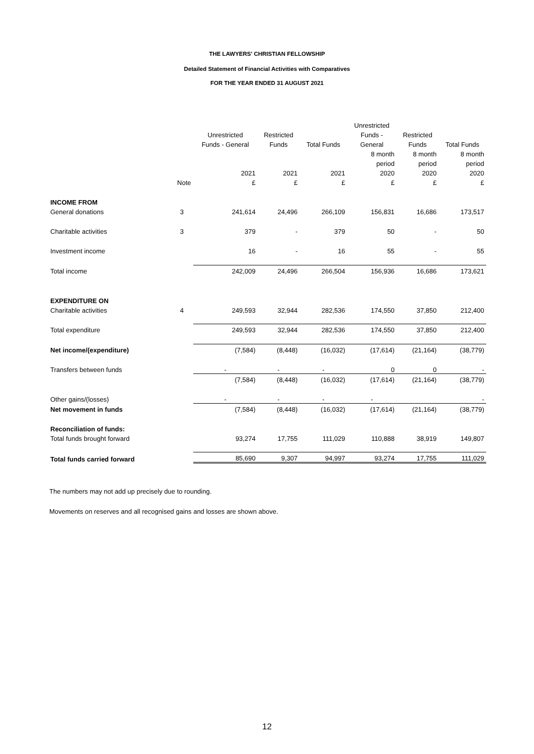THE LAWYERS' CHRISTIAN FELLOWSHIP
Detailed Statement of Financial Activities with Comparatives
FOR THE YEAR ENDED 31 AUGUST 2021
| | | | | | Unrestricted | | |
| | | Unrestricted | Restricted | | Funds - | Restricted | |
| | | Funds - General | Funds | Total Funds | General | Funds | Total Funds |
| | | | | | 8 month | 8 month | 8 month |
| | | | | | period | period | period |
| | | 2021 | 2021 | 2021 | 2020 | 2020 | 2020 |
| | Note | £ | £ | £ | £ | £ | £ |
| INCOME FROM | | | | | | | |
| General donations | 3 | 241,614 | 24,496 | 266,109 | 156,831 | 16,686 | 173,517 |
| Charitable activities | 3 | 379 | - | 379 | 50 | - | 50 |
| Investment income | | 16 | - | 16 | 55 | - | 55 |
| Total income | | 242,009 | 24,496 | 266,504 | 156,936 | 16,686 | 173,621 |
| EXPENDITURE ON | | | | | | | |
| Charitable activities | 4 | 249,593 | 32,944 | 282,536 | 174,550 | 37,850 | 212,400 |
| Total expenditure | | 249,593 | 32,944 | 282,536 | 174,550 | 37,850 | 212,400 |
| Net income/(expenditure) | | (7,584) | (8,448) | (16,032) | (17,614) | (21,164) | (38,779) |
| Transfers between funds | | - | - | - | 0 | 0 | - |
| | | (7,584) | (8,448) | (16,032) | (17,614) | (21,164) | (38,779) |
| Other gains/(losses) | | - | - | - | - | | - |
| Net movement in funds | | (7,584) | (8,448) | (16,032) | (17,614) | (21,164) | (38,779) |
| Reconciliation of funds: | | | | | | | |
| Total funds brought forward | | 93,274 | 17,755 | 111,029 | 110,888 | 38,919 | 149,807 |
| Total funds carried forward | | 85,690 | 9,307 | 94,997 | 93,274 | 17,755 | 111,029 |
The numbers may not add up precisely due to rounding.
Movements on reserves and all recognised gains and losses are shown above.
12